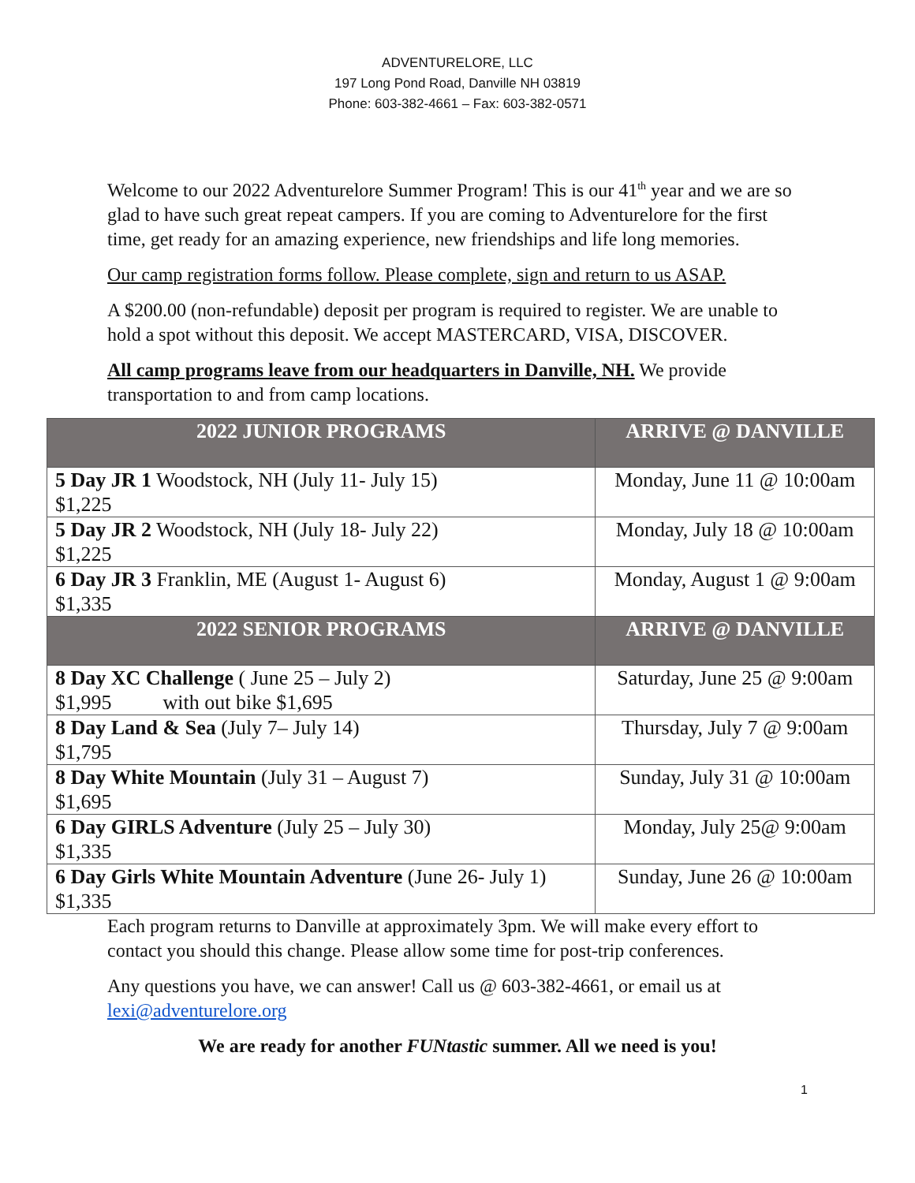ADVENTURELORE, LLC
197 Long Pond Road, Danville NH 03819
Phone: 603-382-4661 – Fax: 603-382-0571
Welcome to our 2022 Adventurelore Summer Program! This is our 41<sup>th</sup> year and we are so glad to have such great repeat campers. If you are coming to Adventurelore for the first time, get ready for an amazing experience, new friendships and life long memories.
Our camp registration forms follow. Please complete, sign and return to us ASAP.
A $200.00 (non-refundable) deposit per program is required to register. We are unable to hold a spot without this deposit. We accept MASTERCARD, VISA, DISCOVER.
All camp programs leave from our headquarters in Danville, NH. We provide transportation to and from camp locations.
| 2022 JUNIOR PROGRAMS | ARRIVE @ DANVILLE |
| --- | --- |
| 5 Day JR 1 Woodstock, NH (July 11- July 15) $1,225 | Monday, June 11 @ 10:00am |
| 5 Day JR 2 Woodstock, NH (July 18- July 22) $1,225 | Monday, July 18 @ 10:00am |
| 6 Day JR 3 Franklin, ME (August 1- August 6) $1,335 | Monday, August 1 @ 9:00am |
| 2022 SENIOR PROGRAMS | ARRIVE @ DANVILLE |
| 8 Day XC Challenge ( June 25 – July 2) $1,995 with out bike $1,695 | Saturday, June 25 @ 9:00am |
| 8 Day Land & Sea (July 7– July 14) $1,795 | Thursday, July 7 @ 9:00am |
| 8 Day White Mountain (July 31 – August 7) $1,695 | Sunday, July 31 @ 10:00am |
| 6 Day GIRLS Adventure (July 25 – July 30) $1,335 | Monday, July 25@ 9:00am |
| 6 Day Girls White Mountain Adventure (June 26- July 1) $1,335 | Sunday, June 26 @ 10:00am |
Each program returns to Danville at approximately 3pm. We will make every effort to contact you should this change. Please allow some time for post-trip conferences.
Any questions you have, we can answer! Call us @ 603-382-4661, or email us at lexi@adventurelore.org
We are ready for another FUNtastic summer. All we need is you!
1